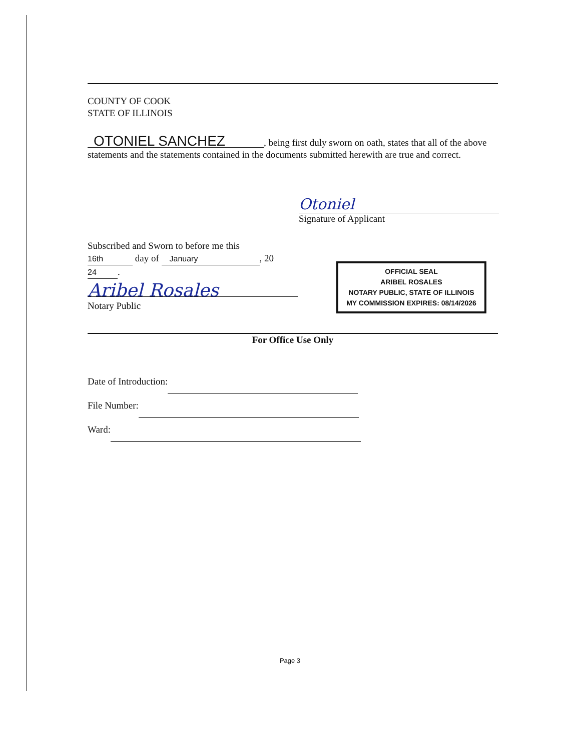COUNTY OF COOK
STATE OF ILLINOIS
OTONIEL SANCHEZ, being first duly sworn on oath, states that all of the above statements and the statements contained in the documents submitted herewith are true and correct.
Otoniel
Signature of Applicant
Subscribed and Sworn to before me this
16th day of January, 20 24.
Aribel Rosales
Notary Public
OFFICIAL SEAL
ARIBEL ROSALES
NOTARY PUBLIC, STATE OF ILLINOIS
MY COMMISSION EXPIRES: 08/14/2026
For Office Use Only
Date of Introduction:
File Number:
Ward:
Page 3